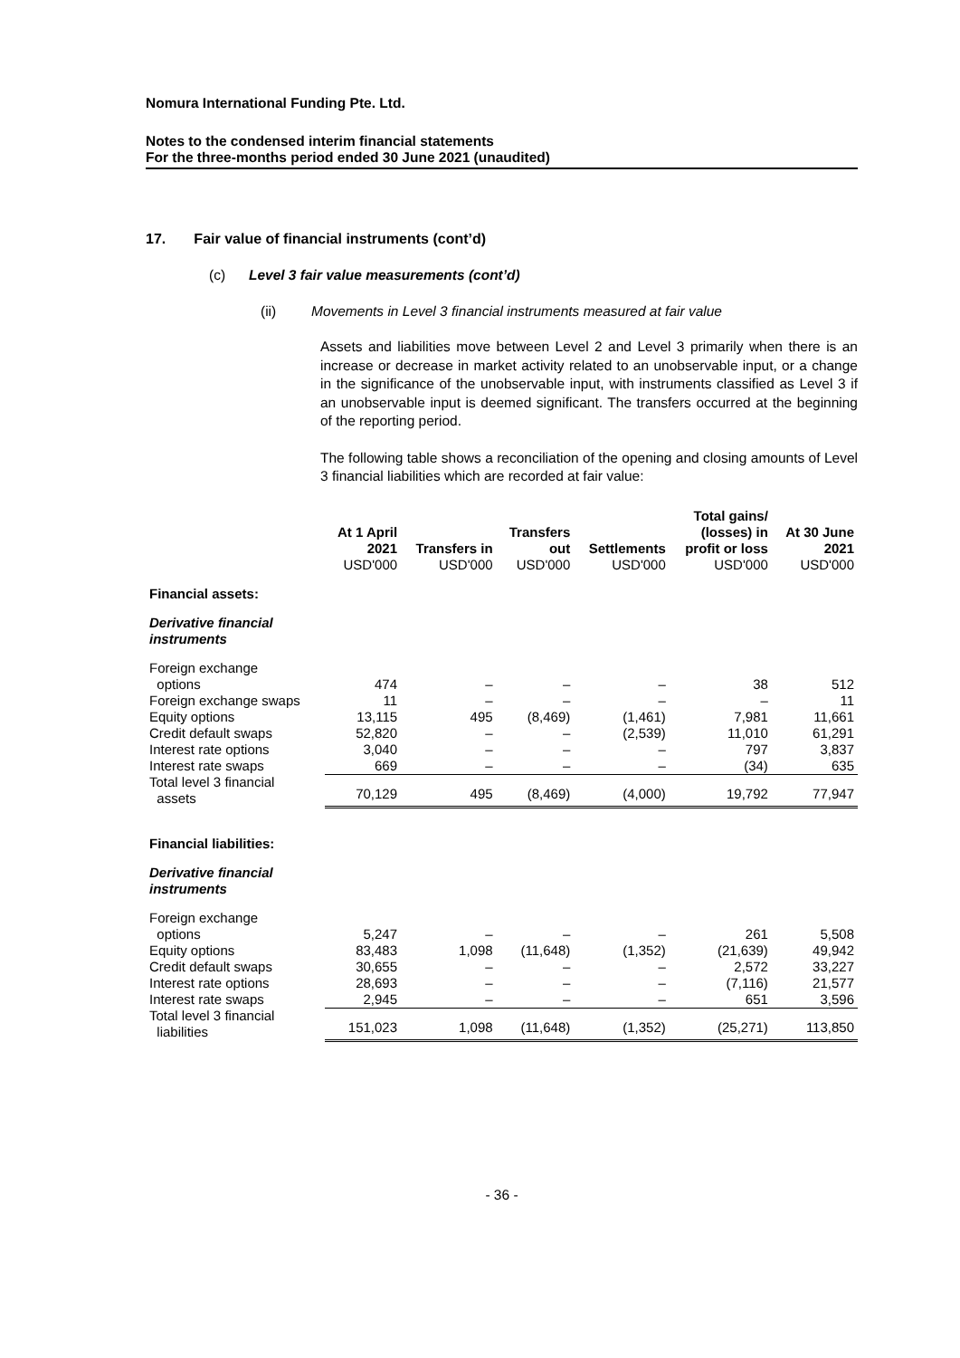Nomura International Funding Pte. Ltd.
Notes to the condensed interim financial statements
For the three-months period ended 30 June 2021 (unaudited)
17. Fair value of financial instruments (cont’d)
(c) Level 3 fair value measurements (cont’d)
(ii) Movements in Level 3 financial instruments measured at fair value
Assets and liabilities move between Level 2 and Level 3 primarily when there is an increase or decrease in market activity related to an unobservable input, or a change in the significance of the unobservable input, with instruments classified as Level 3 if an unobservable input is deemed significant. The transfers occurred at the beginning of the reporting period.
The following table shows a reconciliation of the opening and closing amounts of Level 3 financial liabilities which are recorded at fair value:
| | At 1 April 2021 USD'000 | Transfers in USD'000 | Transfers out USD'000 | Settlements USD'000 | Total gains/ (losses) in profit or loss USD'000 | At 30 June 2021 USD'000 |
| --- | --- | --- | --- | --- | --- | --- |
| Financial assets: | | | | | | |
| Derivative financial instruments | | | | | | |
| Foreign exchange options | 474 | – | – | – | 38 | 512 |
| Foreign exchange swaps | 11 | – | – | – | – | 11 |
| Equity options | 13,115 | 495 | (8,469) | (1,461) | 7,981 | 11,661 |
| Credit default swaps | 52,820 | – | – | (2,539) | 11,010 | 61,291 |
| Interest rate options | 3,040 | – | – | – | 797 | 3,837 |
| Interest rate swaps | 669 | – | – | – | (34) | 635 |
| Total level 3 financial assets | 70,129 | 495 | (8,469) | (4,000) | 19,792 | 77,947 |
| Financial liabilities: | | | | | | |
| Derivative financial instruments | | | | | | |
| Foreign exchange options | 5,247 | – | – | – | 261 | 5,508 |
| Equity options | 83,483 | 1,098 | (11,648) | (1,352) | (21,639) | 49,942 |
| Credit default swaps | 30,655 | – | – | – | 2,572 | 33,227 |
| Interest rate options | 28,693 | – | – | – | (7,116) | 21,577 |
| Interest rate swaps | 2,945 | – | – | – | 651 | 3,596 |
| Total level 3 financial liabilities | 151,023 | 1,098 | (11,648) | (1,352) | (25,271) | 113,850 |
- 36 -